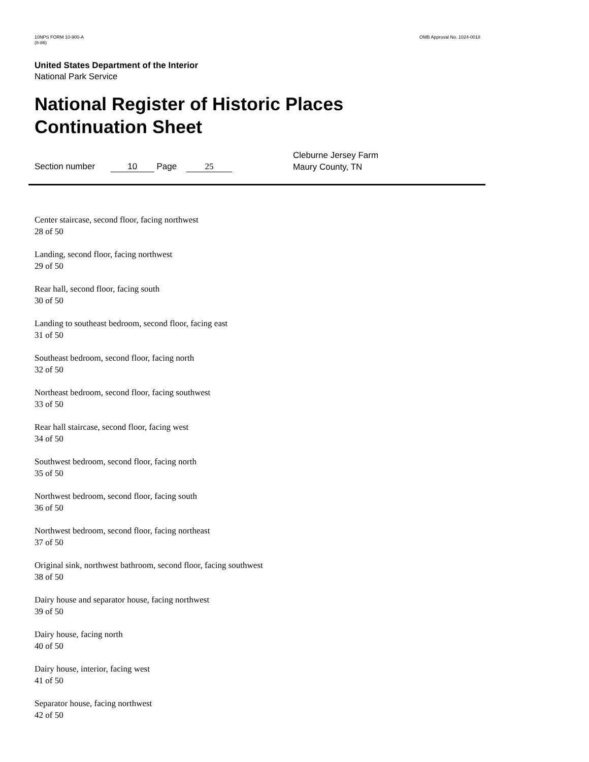10NPS FORM 10-900-A
(8-86)
OMB Approval No. 1024-0018
United States Department of the Interior
National Park Service
National Register of Historic Places
Continuation Sheet
Section number 10 Page 25
Cleburne Jersey Farm
Maury County, TN
Center staircase, second floor, facing northwest
28 of 50
Landing, second floor, facing northwest
29 of 50
Rear hall, second floor, facing south
30 of 50
Landing to southeast bedroom, second floor, facing east
31 of 50
Southeast bedroom, second floor, facing north
32 of 50
Northeast bedroom, second floor, facing southwest
33 of 50
Rear hall staircase, second floor, facing west
34 of 50
Southwest bedroom, second floor, facing north
35 of 50
Northwest bedroom, second floor, facing south
36 of 50
Northwest bedroom, second floor, facing northeast
37 of 50
Original sink, northwest bathroom, second floor, facing southwest
38 of 50
Dairy house and separator house, facing northwest
39 of 50
Dairy house, facing north
40 of 50
Dairy house, interior, facing west
41 of 50
Separator house, facing northwest
42 of 50